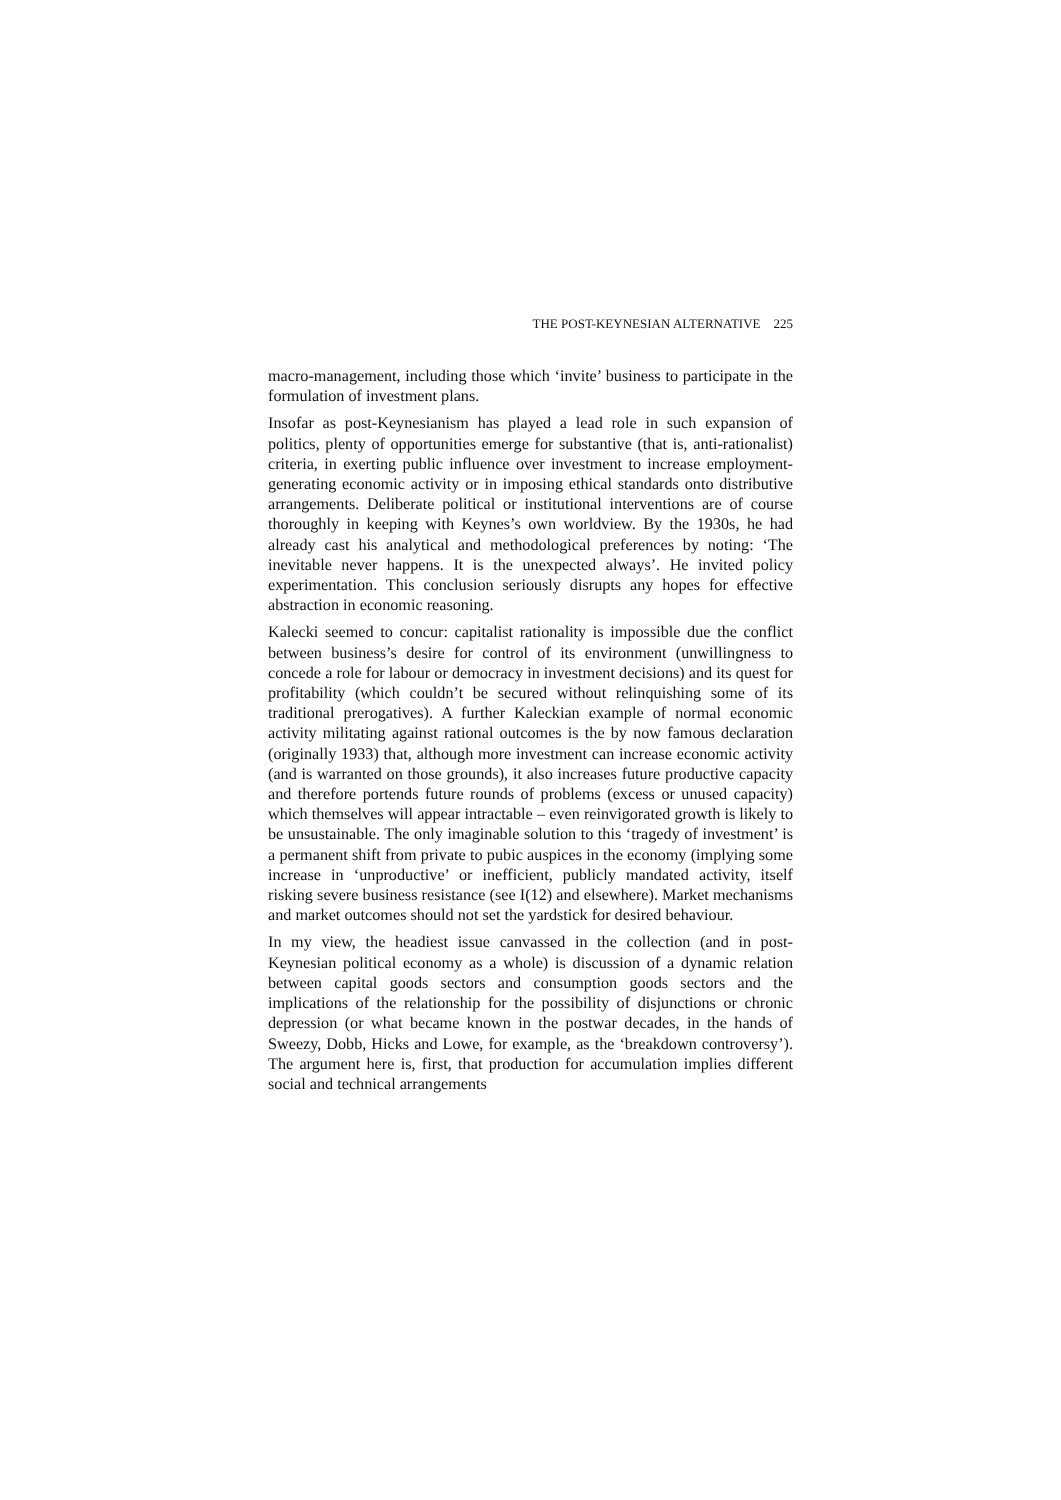THE POST-KEYNESIAN ALTERNATIVE 225
macro-management, including those which ‘invite’ business to participate in the formulation of investment plans.
Insofar as post-Keynesianism has played a lead role in such expansion of politics, plenty of opportunities emerge for substantive (that is, anti-rationalist) criteria, in exerting public influence over investment to increase employment-generating economic activity or in imposing ethical standards onto distributive arrangements. Deliberate political or institutional interventions are of course thoroughly in keeping with Keynes’s own worldview. By the 1930s, he had already cast his analytical and methodological preferences by noting: ‘The inevitable never happens. It is the unexpected always’. He invited policy experimentation. This conclusion seriously disrupts any hopes for effective abstraction in economic reasoning.
Kalecki seemed to concur: capitalist rationality is impossible due the conflict between business’s desire for control of its environment (unwillingness to concede a role for labour or democracy in investment decisions) and its quest for profitability (which couldn’t be secured without relinquishing some of its traditional prerogatives). A further Kaleckian example of normal economic activity militating against rational outcomes is the by now famous declaration (originally 1933) that, although more investment can increase economic activity (and is warranted on those grounds), it also increases future productive capacity and therefore portends future rounds of problems (excess or unused capacity) which themselves will appear intractable – even reinvigorated growth is likely to be unsustainable. The only imaginable solution to this ‘tragedy of investment’ is a permanent shift from private to pubic auspices in the economy (implying some increase in ‘unproductive’ or inefficient, publicly mandated activity, itself risking severe business resistance (see I(12) and elsewhere). Market mechanisms and market outcomes should not set the yardstick for desired behaviour.
In my view, the headiest issue canvassed in the collection (and in post-Keynesian political economy as a whole) is discussion of a dynamic relation between capital goods sectors and consumption goods sectors and the implications of the relationship for the possibility of disjunctions or chronic depression (or what became known in the postwar decades, in the hands of Sweezy, Dobb, Hicks and Lowe, for example, as the ‘breakdown controversy’). The argument here is, first, that production for accumulation implies different social and technical arrangements